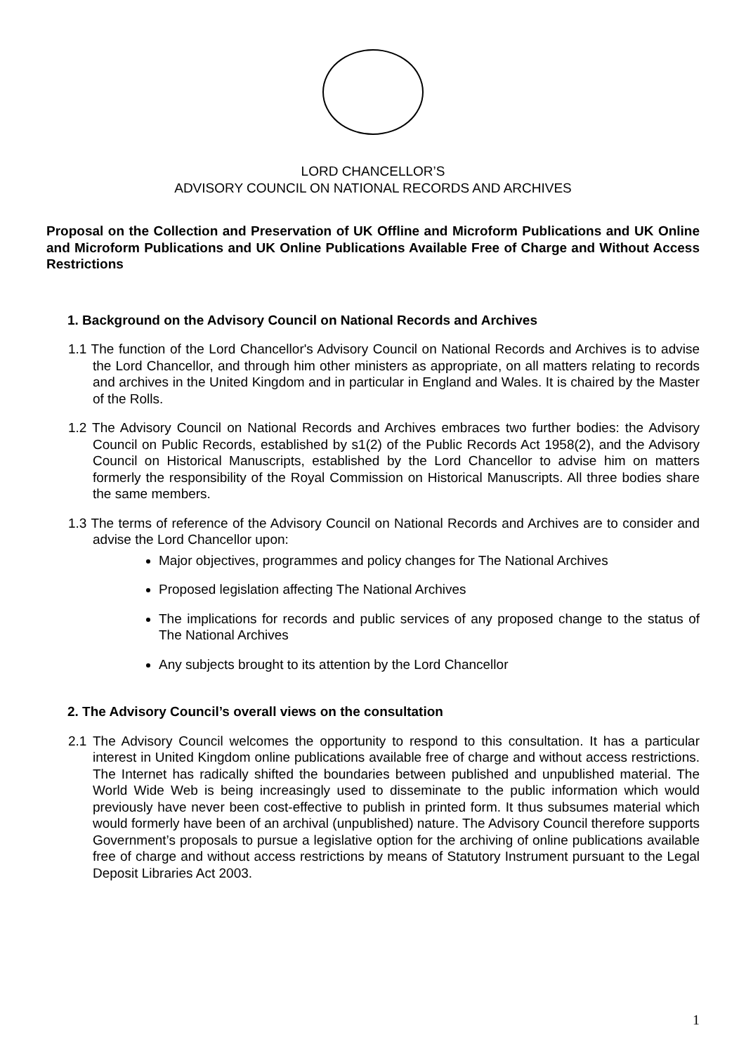LORD CHANCELLOR’S
ADVISORY COUNCIL ON NATIONAL RECORDS AND ARCHIVES
Proposal on the Collection and Preservation of UK Offline and Microform Publications and UK Online and Microform Publications and UK Online Publications Available Free of Charge and Without Access Restrictions
1. Background on the Advisory Council on National Records and Archives
1.1 The function of the Lord Chancellor's Advisory Council on National Records and Archives is to advise the Lord Chancellor, and through him other ministers as appropriate, on all matters relating to records and archives in the United Kingdom and in particular in England and Wales. It is chaired by the Master of the Rolls.
1.2 The Advisory Council on National Records and Archives embraces two further bodies: the Advisory Council on Public Records, established by s1(2) of the Public Records Act 1958(2), and the Advisory Council on Historical Manuscripts, established by the Lord Chancellor to advise him on matters formerly the responsibility of the Royal Commission on Historical Manuscripts. All three bodies share the same members.
1.3 The terms of reference of the Advisory Council on National Records and Archives are to consider and advise the Lord Chancellor upon:
Major objectives, programmes and policy changes for The National Archives
Proposed legislation affecting The National Archives
The implications for records and public services of any proposed change to the status of The National Archives
Any subjects brought to its attention by the Lord Chancellor
2. The Advisory Council’s overall views on the consultation
2.1 The Advisory Council welcomes the opportunity to respond to this consultation. It has a particular interest in United Kingdom online publications available free of charge and without access restrictions. The Internet has radically shifted the boundaries between published and unpublished material. The World Wide Web is being increasingly used to disseminate to the public information which would previously have never been cost-effective to publish in printed form. It thus subsumes material which would formerly have been of an archival (unpublished) nature. The Advisory Council therefore supports Government’s proposals to pursue a legislative option for the archiving of online publications available free of charge and without access restrictions by means of Statutory Instrument pursuant to the Legal Deposit Libraries Act 2003.
1